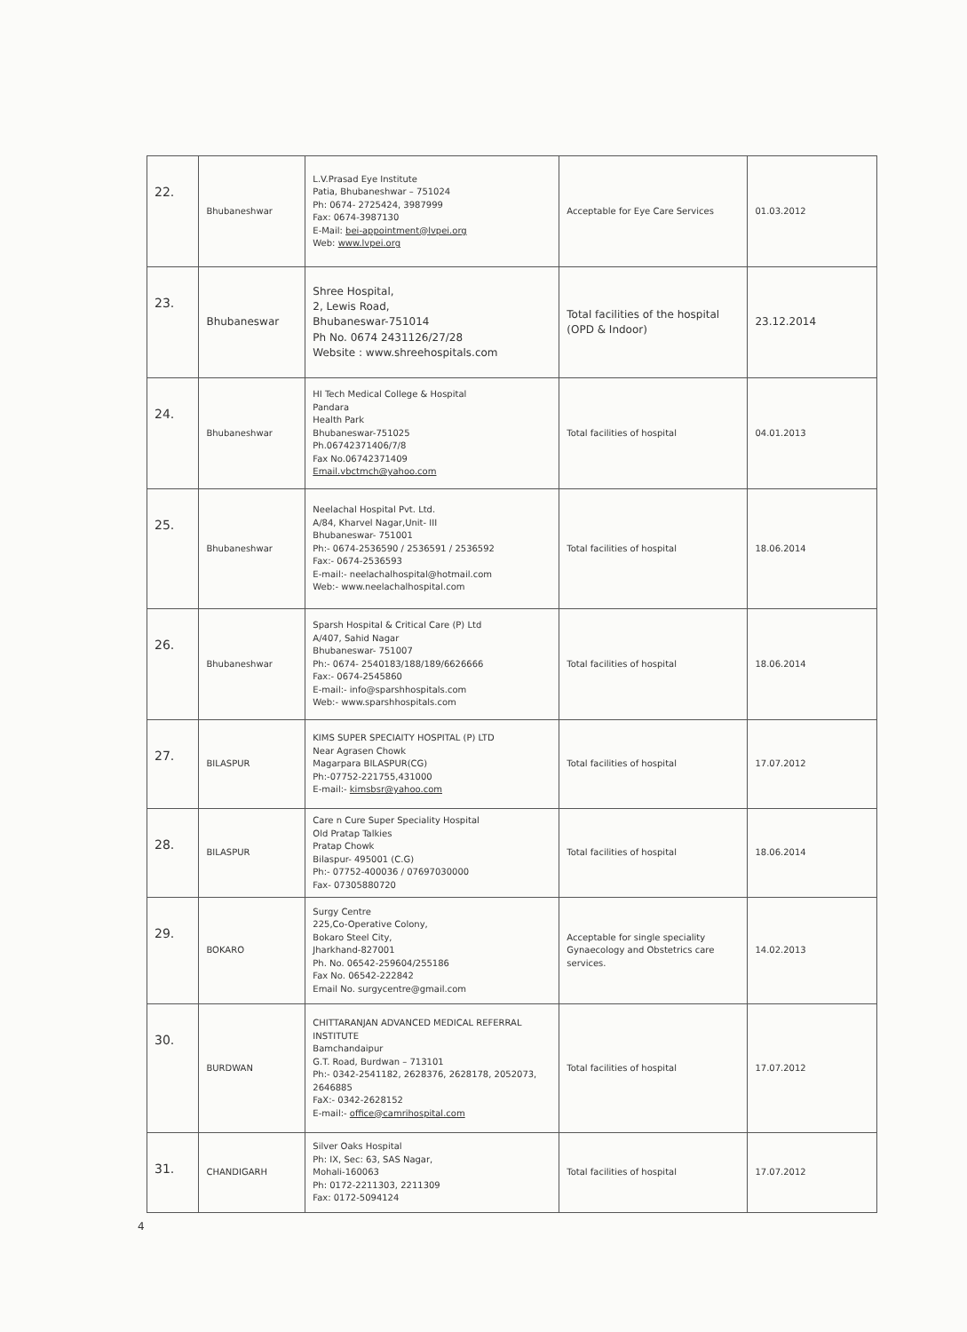| 22. | Bhubaneshwar | L.V.Prasad Eye Institute Patia, Bhubaneshwar – 751024 Ph: 0674- 2725424, 3987999 Fax: 0674-3987130 E-Mail: bei-appointment@lvpei.org Web: www.lvpei.org | Acceptable for Eye Care Services | 01.03.2012 |
| 23. | Bhubaneswar | Shree Hospital, 2, Lewis Road, Bhubaneswar-751014 Ph No. 0674 2431126/27/28 Website : www.shreehospitals.com | Total facilities of the hospital (OPD & Indoor) | 23.12.2014 |
| 24. | Bhubaneshwar | HI Tech Medical College & Hospital Pandara Health Park Bhubaneswar-751025 Ph.06742371406/7/8 Fax No.06742371409 Email.vbctmch@yahoo.com | Total facilities of hospital | 04.01.2013 |
| 25. | Bhubaneshwar | Neelachal Hospital Pvt. Ltd. A/84, Kharvel Nagar,Unit- III Bhubaneswar- 751001 Ph:- 0674-2536590 / 2536591 / 2536592 Fax:- 0674-2536593 E-mail:- neelachalhospital@hotmail.com Web:- www.neelachalhospital.com | Total facilities of hospital | 18.06.2014 |
| 26. | Bhubaneshwar | Sparsh Hospital & Critical Care (P) Ltd A/407, Sahid Nagar Bhubaneswar- 751007 Ph:- 0674- 2540183/188/189/6626666 Fax:- 0674-2545860 E-mail:- info@sparshhospitals.com Web:- www.sparshhospitals.com | Total facilities of hospital | 18.06.2014 |
| 27. | BILASPUR | KIMS SUPER SPECIAITY HOSPITAL (P) LTD Near Agrasen Chowk Magarpara BILASPUR(CG) Ph:-07752-221755,431000 E-mail:- kimsbsr@yahoo.com | Total facilities of hospital | 17.07.2012 |
| 28. | BILASPUR | Care n Cure Super Speciality Hospital Old Pratap Talkies Pratap Chowk Bilaspur- 495001 (C.G) Ph:- 07752-400036 / 07697030000 Fax- 07305880720 | Total facilities of hospital | 18.06.2014 |
| 29. | BOKARO | Surgy Centre 225,Co-Operative Colony, Bokaro Steel City, Jharkhand-827001 Ph. No. 06542-259604/255186 Fax No. 06542-222842 Email No. surgycentre@gmail.com | Acceptable for single speciality Gynaecology and Obstetrics care services. | 14.02.2013 |
| 30. | BURDWAN | CHITTARANJAN ADVANCED MEDICAL REFERRAL INSTITUTE Bamchandaipur G.T. Road, Burdwan – 713101 Ph:- 0342-2541182, 2628376, 2628178, 2052073, 2646885 FaX:- 0342-2628152 E-mail:- office@camrihospital.com | Total facilities of hospital | 17.07.2012 |
| 31. | CHANDIGARH | Silver Oaks Hospital Ph: IX, Sec: 63, SAS Nagar, Mohali-160063 Ph: 0172-2211303, 2211309 Fax: 0172-5094124 | Total facilities of hospital | 17.07.2012 |
4